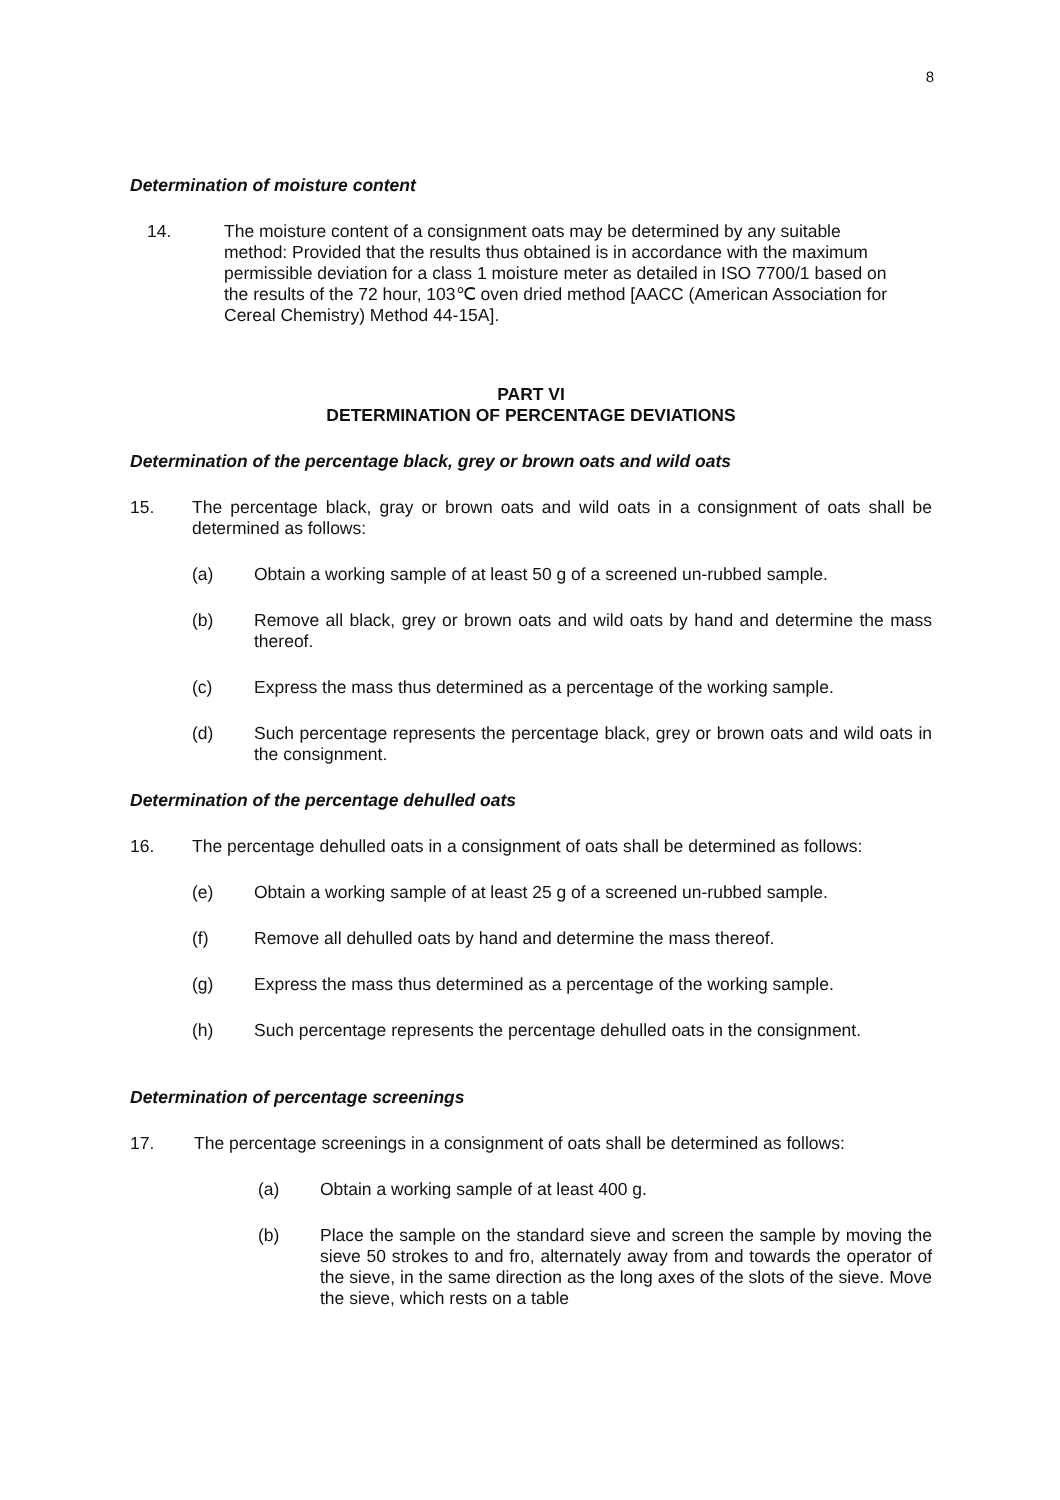8
Determination of moisture content
14. The moisture content of a consignment oats may be determined by any suitable method: Provided that the results thus obtained is in accordance with the maximum permissible deviation for a class 1 moisture meter as detailed in ISO 7700/1 based on the results of the 72 hour, 103℃ oven dried method [AACC (American Association for Cereal Chemistry) Method 44-15A].
PART VI
DETERMINATION OF PERCENTAGE DEVIATIONS
Determination of the percentage black, grey or brown oats and wild oats
15. The percentage black, gray or brown oats and wild oats in a consignment of oats shall be determined as follows:
(a) Obtain a working sample of at least 50 g of a screened un-rubbed sample.
(b) Remove all black, grey or brown oats and wild oats by hand and determine the mass thereof.
(c) Express the mass thus determined as a percentage of the working sample.
(d) Such percentage represents the percentage black, grey or brown oats and wild oats in the consignment.
Determination of the percentage dehulled oats
16. The percentage dehulled oats in a consignment of oats shall be determined as follows:
(e) Obtain a working sample of at least 25 g of a screened un-rubbed sample.
(f) Remove all dehulled oats by hand and determine the mass thereof.
(g) Express the mass thus determined as a percentage of the working sample.
(h) Such percentage represents the percentage dehulled oats in the consignment.
Determination of percentage screenings
17. The percentage screenings in a consignment of oats shall be determined as follows:
(a) Obtain a working sample of at least 400 g.
(b) Place the sample on the standard sieve and screen the sample by moving the sieve 50 strokes to and fro, alternately away from and towards the operator of the sieve, in the same direction as the long axes of the slots of the sieve. Move the sieve, which rests on a table